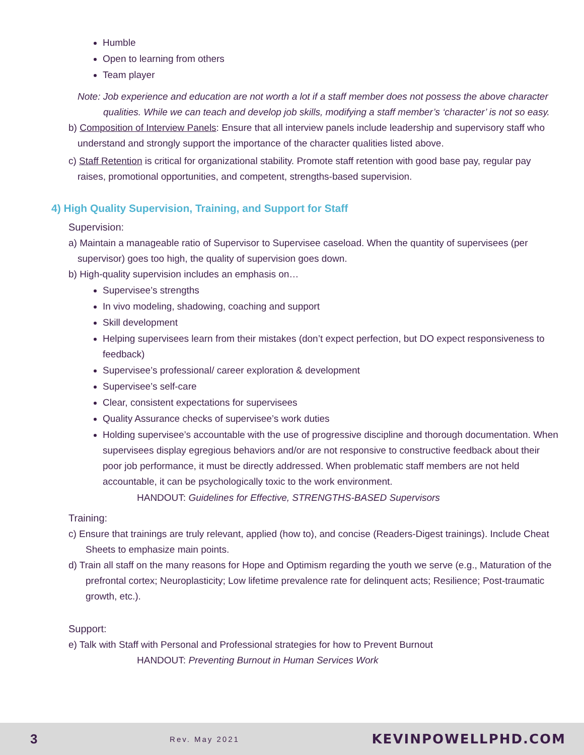Humble
Open to learning from others
Team player
Note: Job experience and education are not worth a lot if a staff member does not possess the above character qualities. While we can teach and develop job skills, modifying a staff member’s ‘character’ is not so easy.
b) Composition of Interview Panels: Ensure that all interview panels include leadership and supervisory staff who understand and strongly support the importance of the character qualities listed above.
c) Staff Retention is critical for organizational stability. Promote staff retention with good base pay, regular pay raises, promotional opportunities, and competent, strengths-based supervision.
4) High Quality Supervision, Training, and Support for Staff
Supervision:
a) Maintain a manageable ratio of Supervisor to Supervisee caseload. When the quantity of supervisees (per supervisor) goes too high, the quality of supervision goes down.
b) High-quality supervision includes an emphasis on…
Supervisee’s strengths
In vivo modeling, shadowing, coaching and support
Skill development
Helping supervisees learn from their mistakes (don’t expect perfection, but DO expect responsiveness to feedback)
Supervisee’s professional/ career exploration & development
Supervisee’s self-care
Clear, consistent expectations for supervisees
Quality Assurance checks of supervisee’s work duties
Holding supervisee’s accountable with the use of progressive discipline and thorough documentation. When supervisees display egregious behaviors and/or are not responsive to constructive feedback about their poor job performance, it must be directly addressed. When problematic staff members are not held accountable, it can be psychologically toxic to the work environment.
HANDOUT: Guidelines for Effective, STRENGTHS-BASED Supervisors
Training:
c) Ensure that trainings are truly relevant, applied (how to), and concise (Readers-Digest trainings). Include Cheat Sheets to emphasize main points.
d) Train all staff on the many reasons for Hope and Optimism regarding the youth we serve (e.g., Maturation of the prefrontal cortex; Neuroplasticity; Low lifetime prevalence rate for delinquent acts; Resilience; Post-traumatic growth, etc.).
Support:
e) Talk with Staff with Personal and Professional strategies for how to Prevent Burnout
HANDOUT: Preventing Burnout in Human Services Work
3 Rev. May 2021 KEVINPOWELLPHD.COM